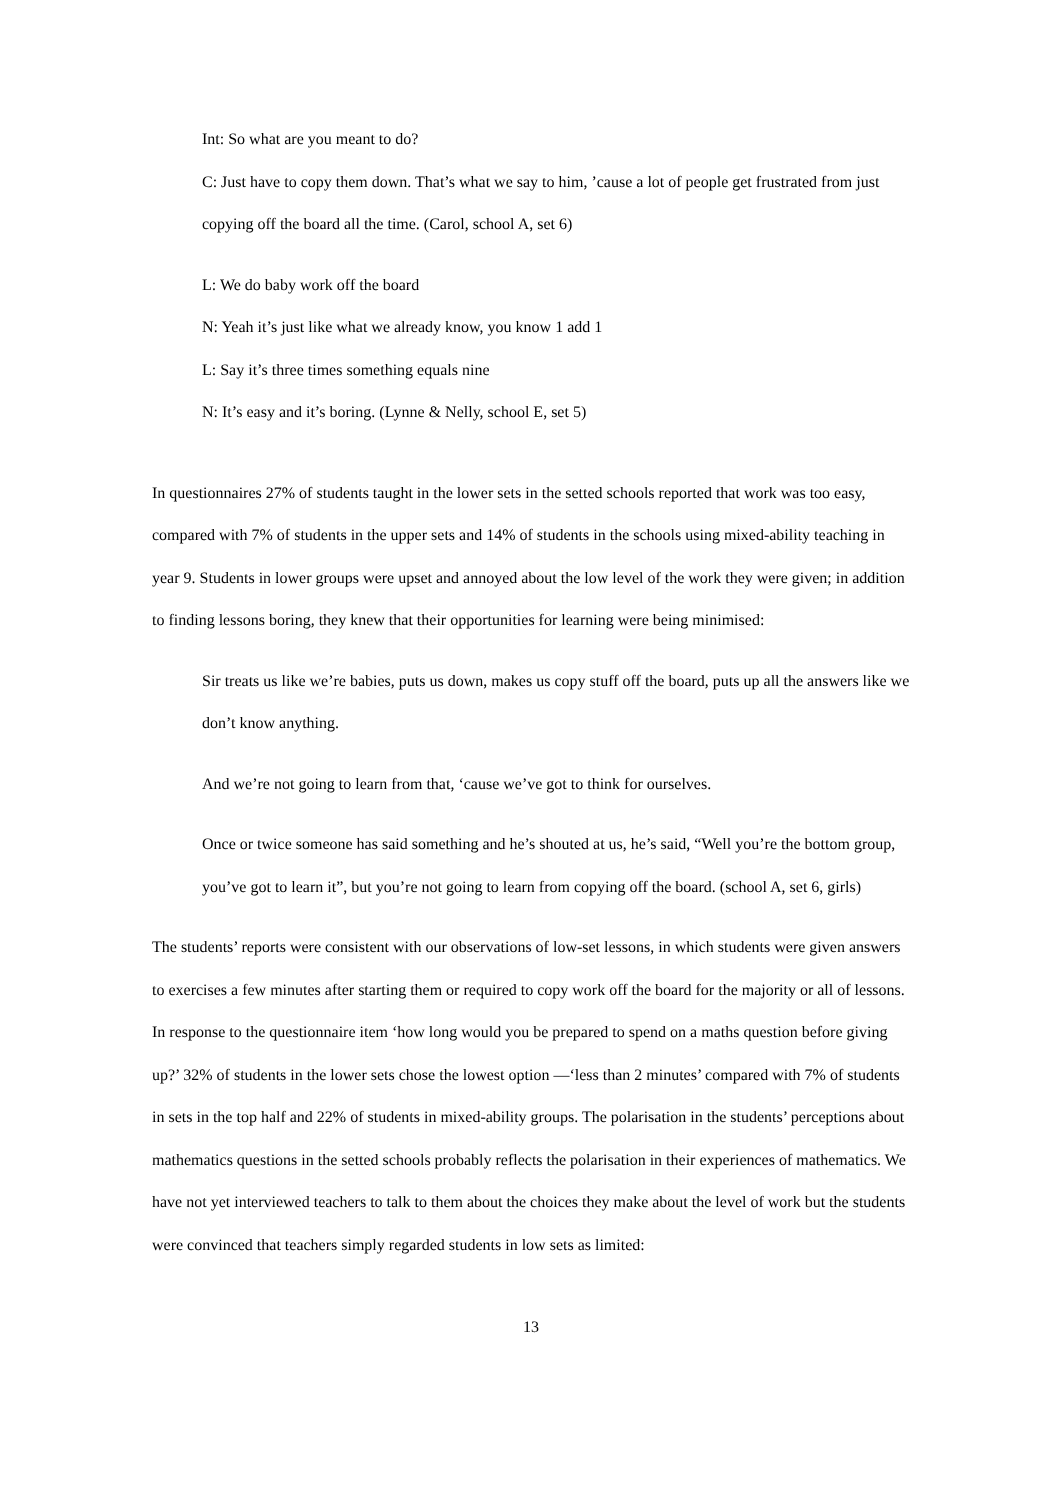Int: So what are you meant to do?
C: Just have to copy them down. That’s what we say to him, ’cause a lot of people get frustrated from just copying off the board all the time. (Carol, school A, set 6)
L: We do baby work off the board
N: Yeah it’s just like what we already know, you know 1 add 1
L: Say it’s three times something equals nine
N: It’s easy and it’s boring. (Lynne & Nelly, school E, set 5)
In questionnaires 27% of students taught in the lower sets in the setted schools reported that work was too easy, compared with 7% of students in the upper sets and 14% of students in the schools using mixed-ability teaching in year 9. Students in lower groups were upset and annoyed about the low level of the work they were given; in addition to finding lessons boring, they knew that their opportunities for learning were being minimised:
Sir treats us like we’re babies, puts us down, makes us copy stuff off the board, puts up all the answers like we don’t know anything.
And we’re not going to learn from that, ‘cause we’ve got to think for ourselves.
Once or twice someone has said something and he’s shouted at us, he’s said, “Well you’re the bottom group, you’ve got to learn it”, but you’re not going to learn from copying off the board. (school A, set 6, girls)
The students’ reports were consistent with our observations of low-set lessons, in which students were given answers to exercises a few minutes after starting them or required to copy work off the board for the majority or all of lessons. In response to the questionnaire item ‘how long would you be prepared to spend on a maths question before giving up?’ 32% of students in the lower sets chose the lowest option —‘less than 2 minutes’ compared with 7% of students in sets in the top half and 22% of students in mixed-ability groups. The polarisation in the students’ perceptions about mathematics questions in the setted schools probably reflects the polarisation in their experiences of mathematics. We have not yet interviewed teachers to talk to them about the choices they make about the level of work but the students were convinced that teachers simply regarded students in low sets as limited:
13